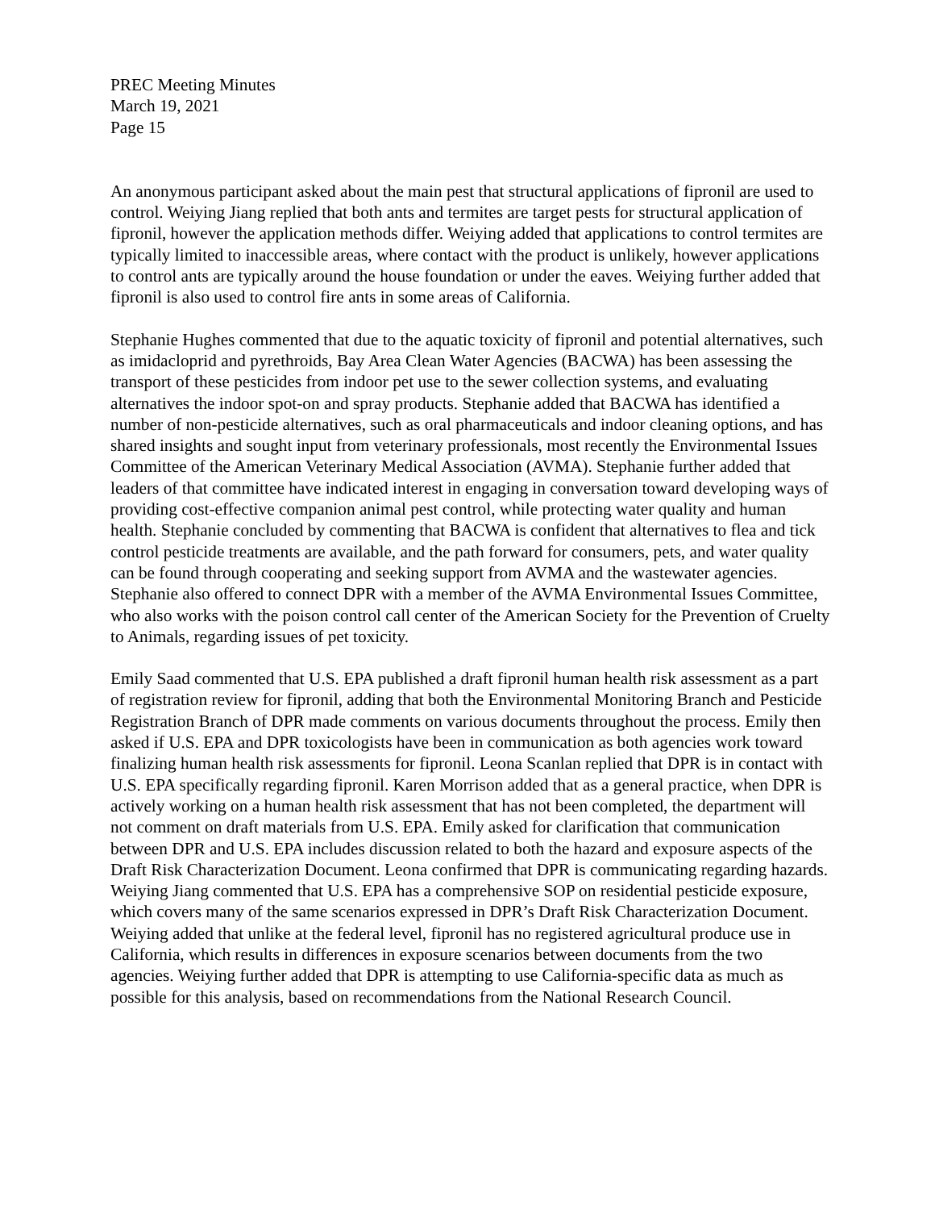PREC Meeting Minutes
March 19, 2021
Page 15
An anonymous participant asked about the main pest that structural applications of fipronil are used to control. Weiying Jiang replied that both ants and termites are target pests for structural application of fipronil, however the application methods differ. Weiying added that applications to control termites are typically limited to inaccessible areas, where contact with the product is unlikely, however applications to control ants are typically around the house foundation or under the eaves. Weiying further added that fipronil is also used to control fire ants in some areas of California.
Stephanie Hughes commented that due to the aquatic toxicity of fipronil and potential alternatives, such as imidacloprid and pyrethroids, Bay Area Clean Water Agencies (BACWA) has been assessing the transport of these pesticides from indoor pet use to the sewer collection systems, and evaluating alternatives the indoor spot-on and spray products. Stephanie added that BACWA has identified a number of non-pesticide alternatives, such as oral pharmaceuticals and indoor cleaning options, and has shared insights and sought input from veterinary professionals, most recently the Environmental Issues Committee of the American Veterinary Medical Association (AVMA). Stephanie further added that leaders of that committee have indicated interest in engaging in conversation toward developing ways of providing cost-effective companion animal pest control, while protecting water quality and human health. Stephanie concluded by commenting that BACWA is confident that alternatives to flea and tick control pesticide treatments are available, and the path forward for consumers, pets, and water quality can be found through cooperating and seeking support from AVMA and the wastewater agencies. Stephanie also offered to connect DPR with a member of the AVMA Environmental Issues Committee, who also works with the poison control call center of the American Society for the Prevention of Cruelty to Animals, regarding issues of pet toxicity.
Emily Saad commented that U.S. EPA published a draft fipronil human health risk assessment as a part of registration review for fipronil, adding that both the Environmental Monitoring Branch and Pesticide Registration Branch of DPR made comments on various documents throughout the process. Emily then asked if U.S. EPA and DPR toxicologists have been in communication as both agencies work toward finalizing human health risk assessments for fipronil. Leona Scanlan replied that DPR is in contact with U.S. EPA specifically regarding fipronil. Karen Morrison added that as a general practice, when DPR is actively working on a human health risk assessment that has not been completed, the department will not comment on draft materials from U.S. EPA. Emily asked for clarification that communication between DPR and U.S. EPA includes discussion related to both the hazard and exposure aspects of the Draft Risk Characterization Document. Leona confirmed that DPR is communicating regarding hazards. Weiying Jiang commented that U.S. EPA has a comprehensive SOP on residential pesticide exposure, which covers many of the same scenarios expressed in DPR’s Draft Risk Characterization Document. Weiying added that unlike at the federal level, fipronil has no registered agricultural produce use in California, which results in differences in exposure scenarios between documents from the two agencies. Weiying further added that DPR is attempting to use California-specific data as much as possible for this analysis, based on recommendations from the National Research Council.